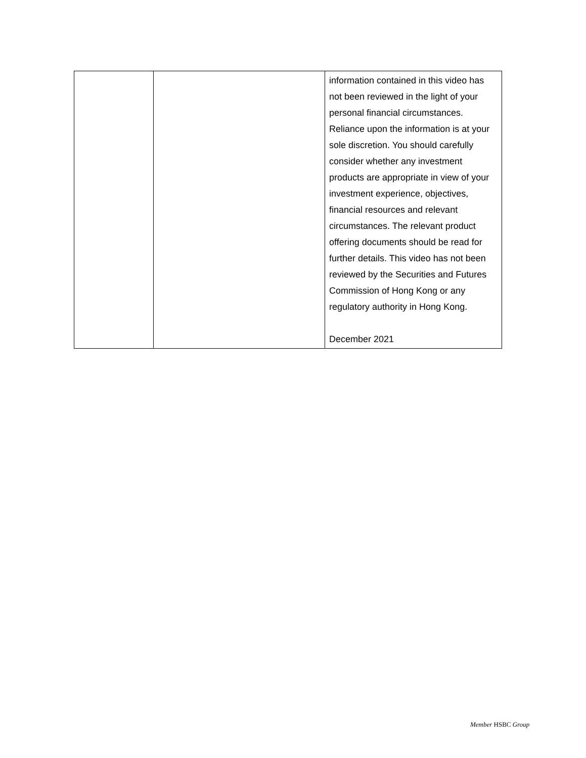| | | information contained in this video has not been reviewed in the light of your personal financial circumstances. Reliance upon the information is at your sole discretion. You should carefully consider whether any investment products are appropriate in view of your investment experience, objectives, financial resources and relevant circumstances. The relevant product offering documents should be read for further details. This video has not been reviewed by the Securities and Futures Commission of Hong Kong or any regulatory authority in Hong Kong. December 2021 |
Member HSBC Group